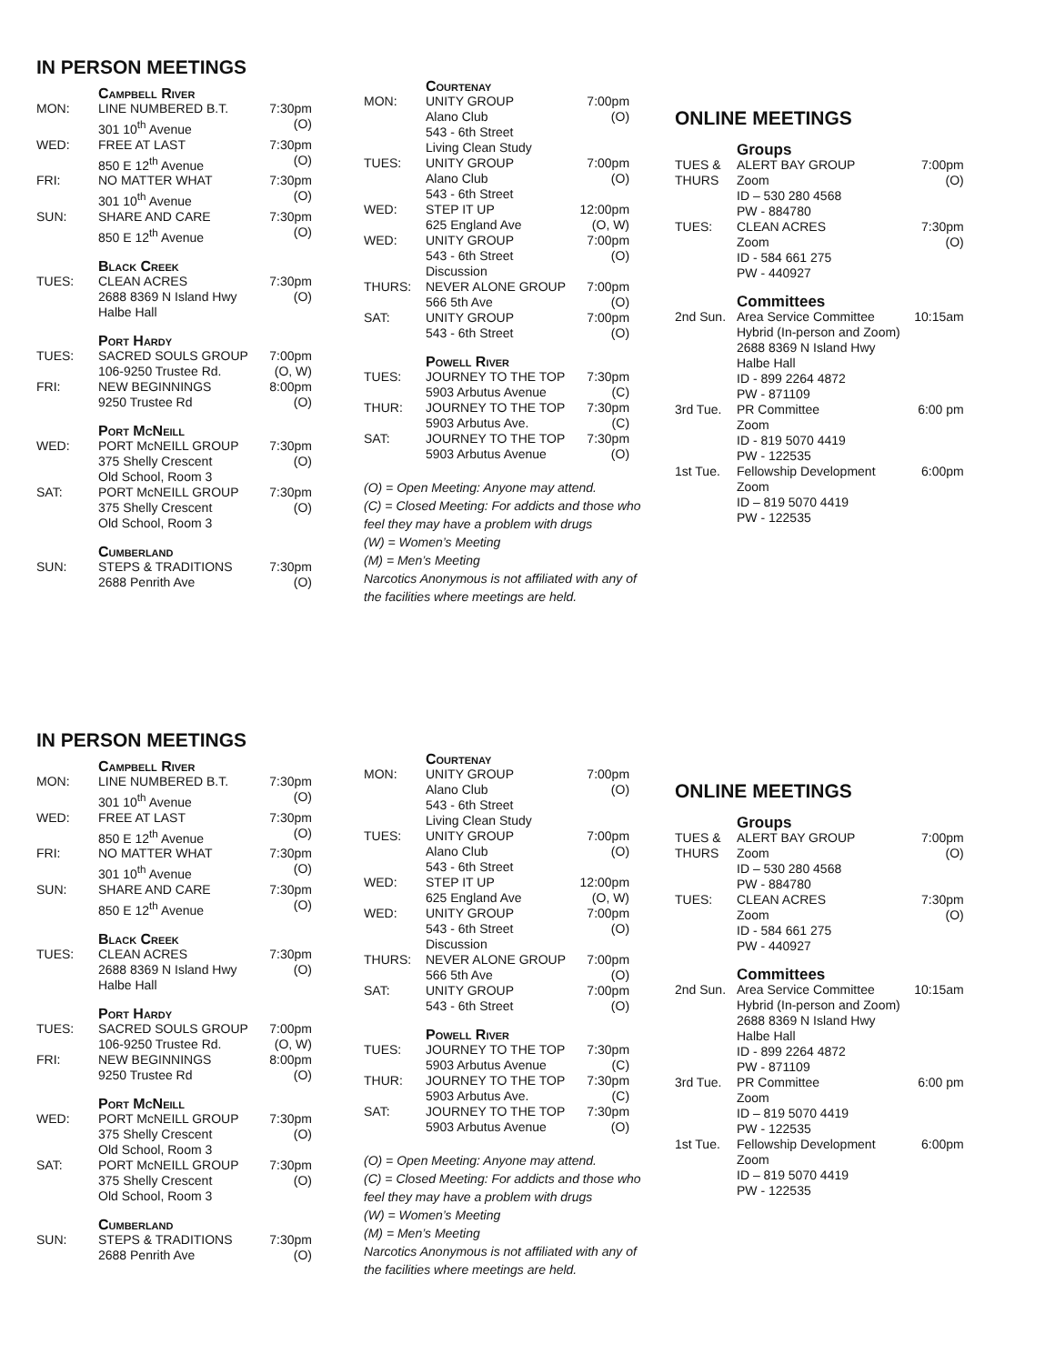IN PERSON MEETINGS
| | Campbell River | |
| MON: | LINE NUMBERED B.T. 301 10<sup>th</sup> Avenue | 7:30pm (O) |
| WED: | FREE AT LAST 850 E 12<sup>th</sup> Avenue | 7:30pm (O) |
| FRI: | NO MATTER WHAT 301 10<sup>th</sup> Avenue | 7:30pm (O) |
| SUN: | SHARE AND CARE 850 E 12<sup>th</sup> Avenue | 7:30pm (O) |
| | Black Creek | |
| TUES: | CLEAN ACRES 2688 8369 N Island Hwy Halbe Hall | 7:30pm (O) |
| | Port Hardy | |
| TUES: | SACRED SOULS GROUP 106-9250 Trustee Rd. | 7:00pm (O, W) |
| FRI: | NEW BEGINNINGS 9250 Trustee Rd | 8:00pm (O) |
| | Port McNeill | |
| WED: | PORT McNEILL GROUP 375 Shelly Crescent Old School, Room 3 | 7:30pm (O) |
| SAT: | PORT McNEILL GROUP 375 Shelly Crescent Old School, Room 3 | 7:30pm (O) |
| | Cumberland | |
| SUN: | STEPS & TRADITIONS 2688 Penrith Ave | 7:30pm (O) |
| | Courtenay | |
| MON: | UNITY GROUP Alano Club 543 - 6th Street Living Clean Study | 7:00pm (O) |
| TUES: | UNITY GROUP Alano Club 543 - 6th Street | 7:00pm (O) |
| WED: | STEP IT UP 625 England Ave | 12:00pm (O, W) |
| WED: | UNITY GROUP 543 - 6th Street Discussion | 7:00pm (O) |
| THURS: | NEVER ALONE GROUP 566 5th Ave | 7:00pm (O) |
| SAT: | UNITY GROUP 543 - 6th Street | 7:00pm (O) |
| | Powell River | |
| TUES: | JOURNEY TO THE TOP 5903 Arbutus Avenue | 7:30pm (C) |
| THUR: | JOURNEY TO THE TOP 5903 Arbutus Ave. | 7:30pm (C) |
| SAT: | JOURNEY TO THE TOP 5903 Arbutus Avenue | 7:30pm (O) |
(O) = Open Meeting: Anyone may attend.
(C) = Closed Meeting: For addicts and those who feel they may have a problem with drugs
(W) = Women’s Meeting
(M) = Men’s Meeting
Narcotics Anonymous is not affiliated with any of the facilities where meetings are held.
ONLINE MEETINGS
| | Groups | |
| TUES & THURS | ALERT BAY GROUP Zoom ID – 530 280 4568 PW - 884780 | 7:00pm (O) |
| TUES: | CLEAN ACRES Zoom ID - 584 661 275 PW - 440927 | 7:30pm (O) |
| | Committees | |
| 2nd Sun. | Area Service Committee Hybrid (In-person and Zoom) 2688 8369 N Island Hwy Halbe Hall ID - 899 2264 4872 PW - 871109 | 10:15am |
| 3rd Tue. | PR Committee Zoom ID - 819 5070 4419 PW - 122535 | 6:00 pm |
| 1st Tue. | Fellowship Development Zoom ID – 819 5070 4419 PW - 122535 | 6:00pm |
IN PERSON MEETINGS
| | Campbell River | |
| MON: | LINE NUMBERED B.T. 301 10<sup>th</sup> Avenue | 7:30pm (O) |
| WED: | FREE AT LAST 850 E 12<sup>th</sup> Avenue | 7:30pm (O) |
| FRI: | NO MATTER WHAT 301 10<sup>th</sup> Avenue | 7:30pm (O) |
| SUN: | SHARE AND CARE 850 E 12<sup>th</sup> Avenue | 7:30pm (O) |
| | Black Creek | |
| TUES: | CLEAN ACRES 2688 8369 N Island Hwy Halbe Hall | 7:30pm (O) |
| | Port Hardy | |
| TUES: | SACRED SOULS GROUP 106-9250 Trustee Rd. | 7:00pm (O, W) |
| FRI: | NEW BEGINNINGS 9250 Trustee Rd | 8:00pm (O) |
| | Port McNeill | |
| WED: | PORT McNEILL GROUP 375 Shelly Crescent Old School, Room 3 | 7:30pm (O) |
| SAT: | PORT McNEILL GROUP 375 Shelly Crescent Old School, Room 3 | 7:30pm (O) |
| | Cumberland | |
| SUN: | STEPS & TRADITIONS 2688 Penrith Ave | 7:30pm (O) |
| | Courtenay | |
| MON: | UNITY GROUP Alano Club 543 - 6th Street Living Clean Study | 7:00pm (O) |
| TUES: | UNITY GROUP Alano Club 543 - 6th Street | 7:00pm (O) |
| WED: | STEP IT UP 625 England Ave | 12:00pm (O, W) |
| WED: | UNITY GROUP 543 - 6th Street Discussion | 7:00pm (O) |
| THURS: | NEVER ALONE GROUP 566 5th Ave | 7:00pm (O) |
| SAT: | UNITY GROUP 543 - 6th Street | 7:00pm (O) |
| | Powell River | |
| TUES: | JOURNEY TO THE TOP 5903 Arbutus Avenue | 7:30pm (C) |
| THUR: | JOURNEY TO THE TOP 5903 Arbutus Ave. | 7:30pm (C) |
| SAT: | JOURNEY TO THE TOP 5903 Arbutus Avenue | 7:30pm (O) |
(O) = Open Meeting: Anyone may attend.
(C) = Closed Meeting: For addicts and those who feel they may have a problem with drugs
(W) = Women’s Meeting
(M) = Men’s Meeting
Narcotics Anonymous is not affiliated with any of the facilities where meetings are held.
ONLINE MEETINGS
| | Groups | |
| TUES & THURS | ALERT BAY GROUP Zoom ID – 530 280 4568 PW - 884780 | 7:00pm (O) |
| TUES: | CLEAN ACRES Zoom ID - 584 661 275 PW - 440927 | 7:30pm (O) |
| | Committees | |
| 2nd Sun. | Area Service Committee Hybrid (In-person and Zoom) 2688 8369 N Island Hwy Halbe Hall ID - 899 2264 4872 PW - 871109 | 10:15am |
| 3rd Tue. | PR Committee Zoom ID – 819 5070 4419 PW - 122535 | 6:00 pm |
| 1st Tue. | Fellowship Development Zoom ID – 819 5070 4419 PW - 122535 | 6:00pm |